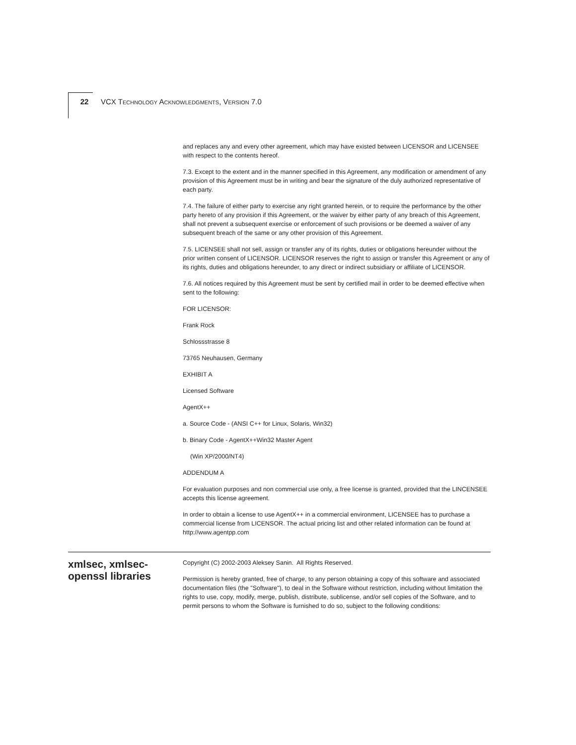22 VCX TECHNOLOGY ACKNOWLEDGMENTS, VERSION 7.0
and replaces any and every other agreement, which may have existed between LICENSOR and LICENSEE with respect to the contents hereof.
7.3. Except to the extent and in the manner specified in this Agreement, any modification or amendment of any provision of this Agreement must be in writing and bear the signature of the duly authorized representative of each party.
7.4. The failure of either party to exercise any right granted herein, or to require the performance by the other party hereto of any provision if this Agreement, or the waiver by either party of any breach of this Agreement, shall not prevent a subsequent exercise or enforcement of such provisions or be deemed a waiver of any subsequent breach of the same or any other provision of this Agreement.
7.5. LICENSEE shall not sell, assign or transfer any of its rights, duties or obligations hereunder without the prior written consent of LICENSOR. LICENSOR reserves the right to assign or transfer this Agreement or any of its rights, duties and obligations hereunder, to any direct or indirect subsidiary or affiliate of LICENSOR.
7.6. All notices required by this Agreement must be sent by certified mail in order to be deemed effective when sent to the following:
FOR LICENSOR:
Frank Rock
Schlossstrasse 8
73765 Neuhausen, Germany
EXHIBIT A
Licensed Software
AgentX++
a. Source Code - (ANSI C++ for Linux, Solaris, Win32)
b. Binary Code - AgentX++Win32 Master Agent
(Win XP/2000/NT4)
ADDENDUM A
For evaluation purposes and non commercial use only, a free license is granted, provided that the LINCENSEE accepts this license agreement.
In order to obtain a license to use AgentX++ in a commercial environment, LICENSEE has to purchase a commercial license from LICENSOR. The actual pricing list and other related information can be found at http://www.agentpp.com
xmlsec, xmlsec-openssl libraries
Copyright (C) 2002-2003 Aleksey Sanin. All Rights Reserved.
Permission is hereby granted, free of charge, to any person obtaining a copy of this software and associated documentation files (the "Software"), to deal in the Software without restriction, including without limitation the rights to use, copy, modify, merge, publish, distribute, sublicense, and/or sell copies of the Software, and to permit persons to whom the Software is furnished to do so, subject to the following conditions: